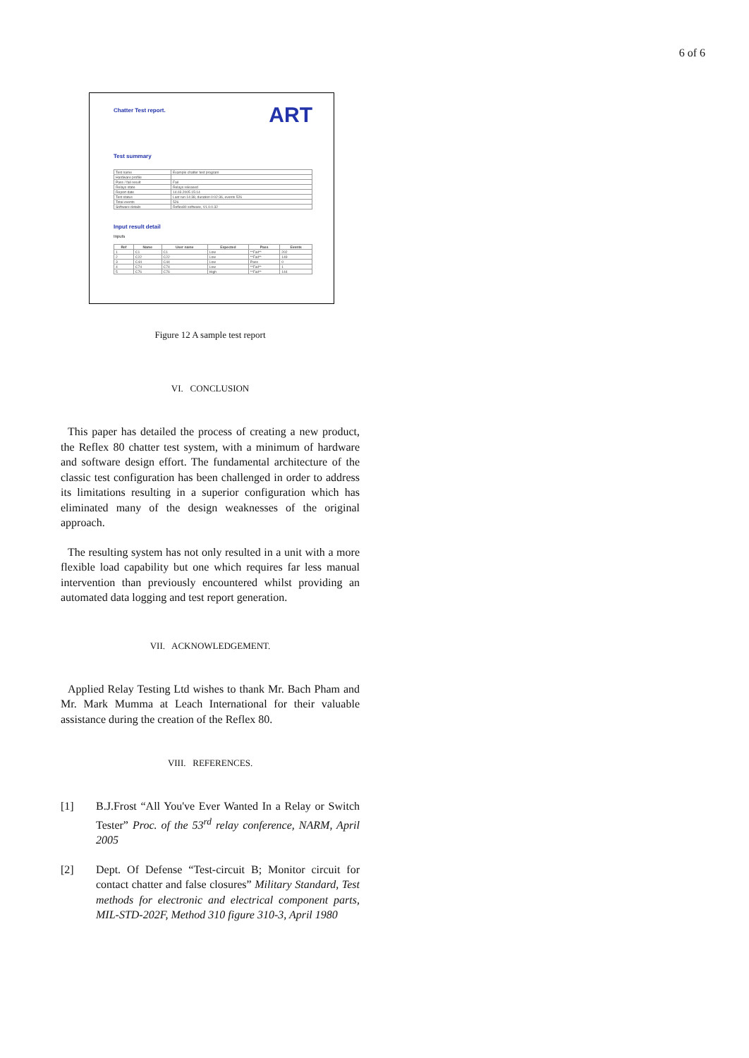6 of 6
ART
Chatter Test report.
Test summary
| Test name | Example chatter test program |
| Hardware profile | |
| Pass / fail result | Fail |
| Relays state | Relays released |
| Report date | 14.03.2005 15:14 |
| Test status | Last run 14:38, duration 0:02:36, events 526 |
| Total events | 526 |
| Software details | Reflex80 software, V1.0.0.32 |
Input result detail
Inputs
| Ref | Name | User name | Expected | Pass | Events |
| --- | --- | --- | --- | --- | --- |
| 1 | C1 | C1 | Low | **Fail** | 202 |
| 2 | C22 | C22 | Low | **Fail** | 149 |
| 3 | C44 | C44 | Low | Pass | 0 |
| 4 | C74 | C74 | Low | **Fail** | 1 |
| 5 | C76 | C76 | High | **Fail** | 144 |
Figure 12 A sample test report
VI. CONCLUSION
This paper has detailed the process of creating a new product, the Reflex 80 chatter test system, with a minimum of hardware and software design effort. The fundamental architecture of the classic test configuration has been challenged in order to address its limitations resulting in a superior configuration which has eliminated many of the design weaknesses of the original approach.
The resulting system has not only resulted in a unit with a more flexible load capability but one which requires far less manual intervention than previously encountered whilst providing an automated data logging and test report generation.
VII. ACKNOWLEDGEMENT.
Applied Relay Testing Ltd wishes to thank Mr. Bach Pham and Mr. Mark Mumma at Leach International for their valuable assistance during the creation of the Reflex 80.
VIII. REFERENCES.
[1] B.J.Frost “All You've Ever Wanted In a Relay or Switch Tester” Proc. of the 53<sup>rd</sup> relay conference, NARM, April 2005
[2] Dept. Of Defense “Test-circuit B; Monitor circuit for contact chatter and false closures” Military Standard, Test methods for electronic and electrical component parts, MIL-STD-202F, Method 310 figure 310-3, April 1980